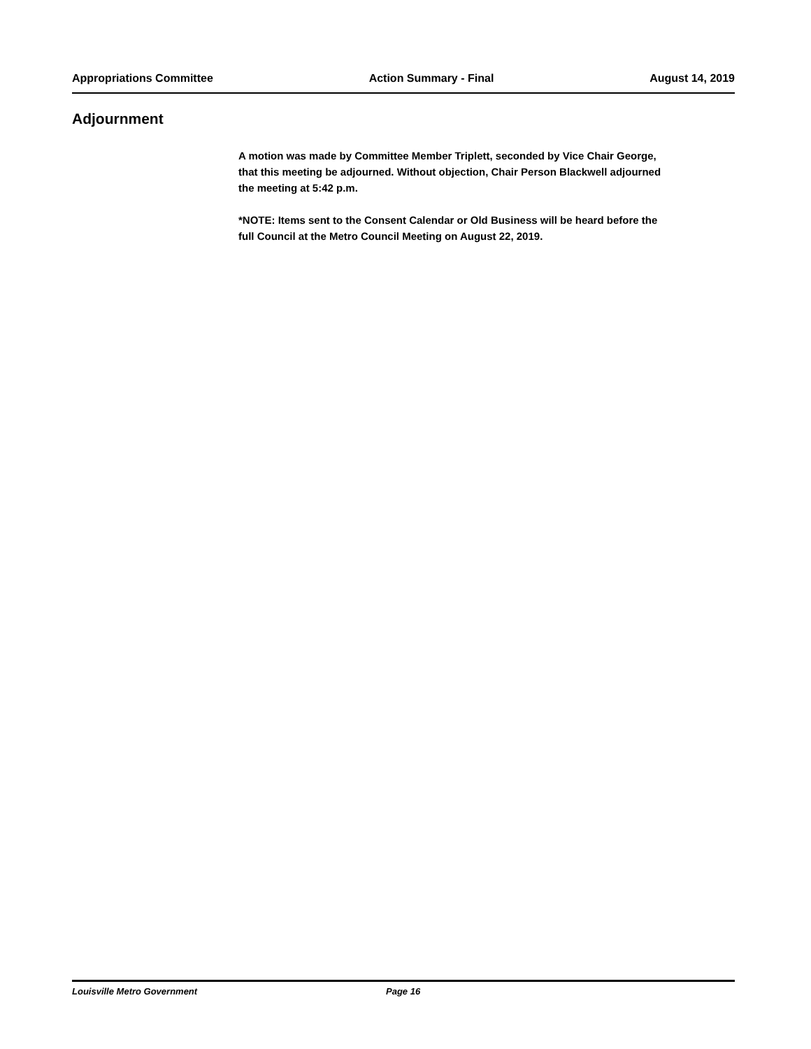Appropriations Committee Action Summary - Final August 14, 2019
Adjournment
A motion was made by Committee Member Triplett, seconded by Vice Chair George, that this meeting be adjourned. Without objection, Chair Person Blackwell adjourned the meeting at 5:42 p.m.
*NOTE: Items sent to the Consent Calendar or Old Business will be heard before the full Council at the Metro Council Meeting on August 22, 2019.
Louisville Metro Government Page 16